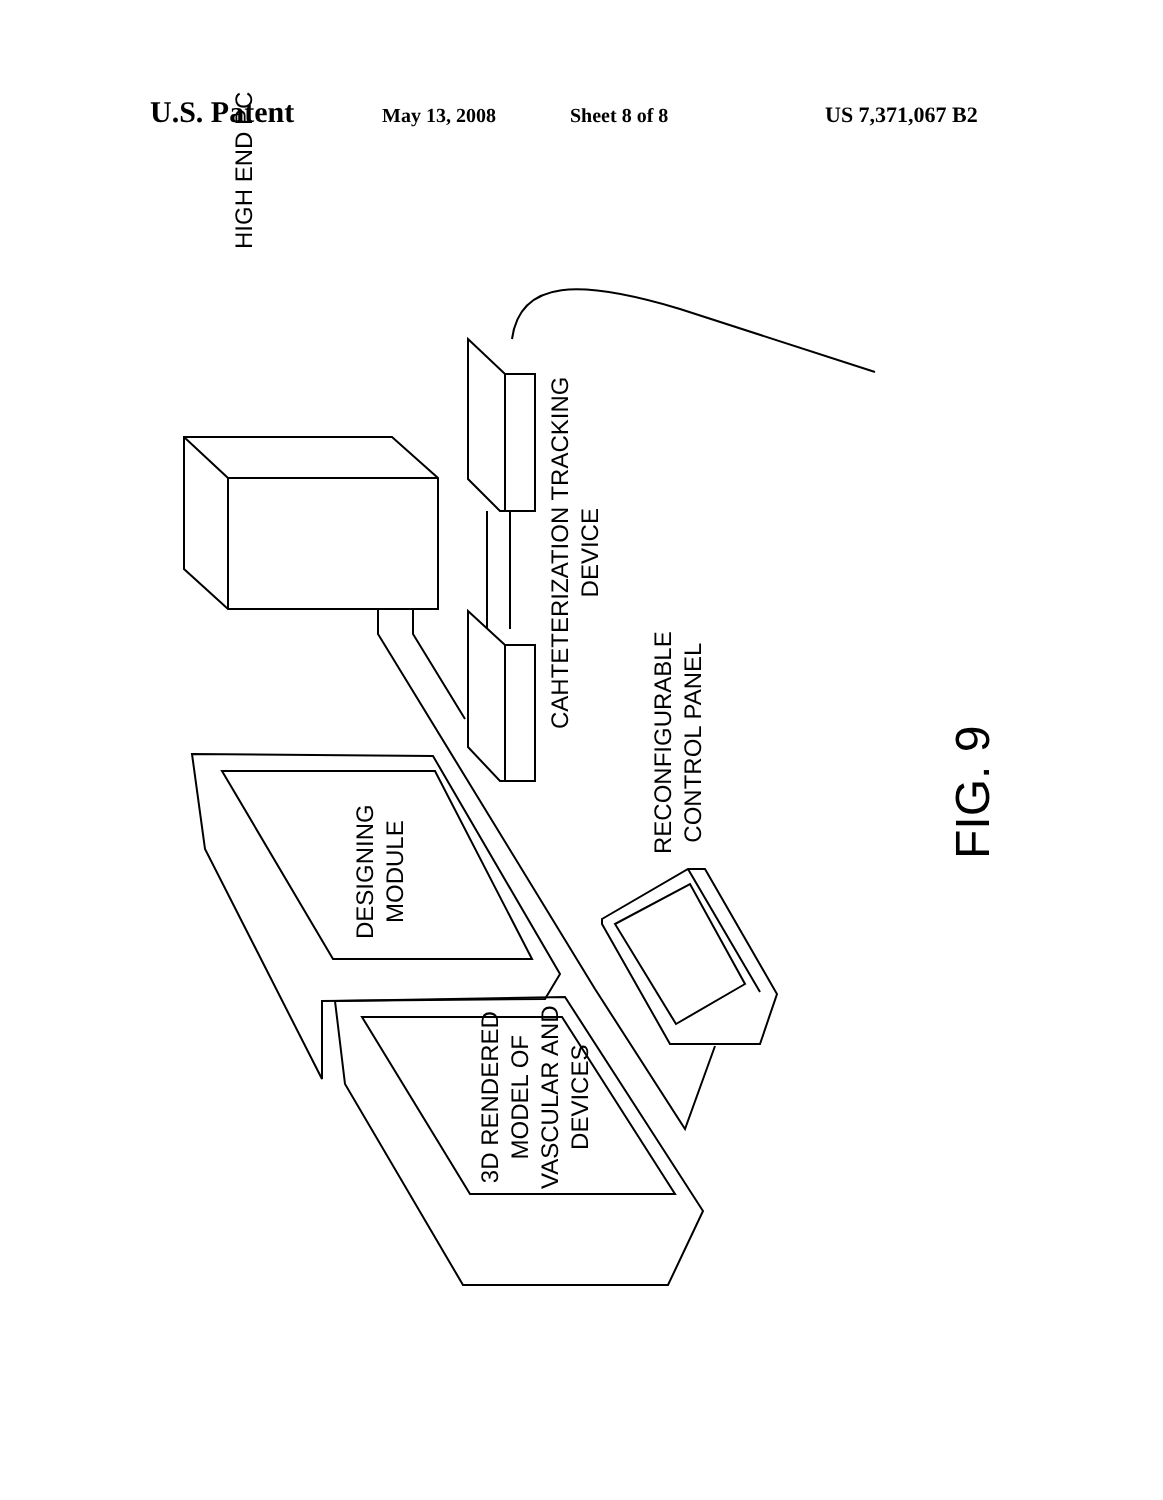U.S. Patent May 13, 2008 Sheet 8 of 8 US 7,371,067 B2
HIGH END PC
CAHTETERIZATION TRACKING
DEVICE
RECONFIGURABLE
CONTROL PANEL
DESIGNING
MODULE
3D RENDERED
MODEL OF
VASCULAR AND
DEVICES
FIG. 9